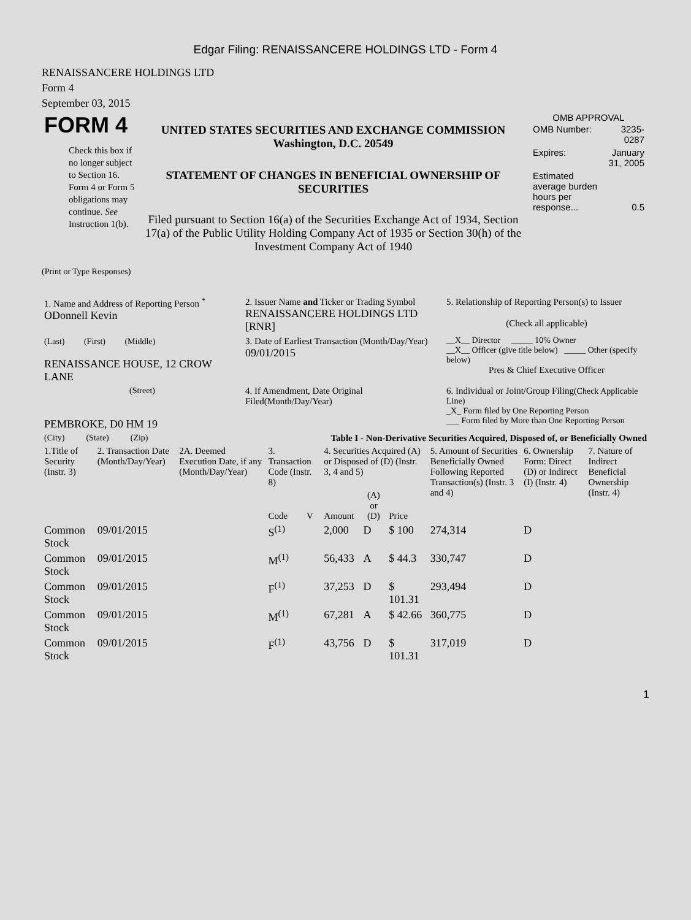Edgar Filing: RENAISSANCERE HOLDINGS LTD - Form 4
RENAISSANCERE HOLDINGS LTD
Form 4
September 03, 2015
| FORM 4 Check this box if no longer subject to Section 16. Form 4 or Form 5 obligations may continue. See Instruction 1(b). | UNITED STATES SECURITIES AND EXCHANGE COMMISSION Washington, D.C. 20549 STATEMENT OF CHANGES IN BENEFICIAL OWNERSHIP OF SECURITIES Filed pursuant to Section 16(a) of the Securities Exchange Act of 1934, Section 17(a) of the Public Utility Holding Company Act of 1935 or Section 30(h) of the Investment Company Act of 1940 | OMB APPROVAL / OMB Number: / 3235-0287 / / Expires: / January 31, 2005 / / Estimated average burden hours per response... / 0.5 / |
(Print or Type Responses)
| 1. Name and Address of Reporting Person <sup>*</sup> ODonnell Kevin | 2. Issuer Name and Ticker or Trading Symbol RENAISSANCERE HOLDINGS LTD [RNR] | 5. Relationship of Reporting Person(s) to Issuer (Check all applicable) |
| (Last) (First) (Middle) RENAISSANCE HOUSE, 12 CROW LANE | 3. Date of Earliest Transaction (Month/Day/Year) 09/01/2015 | __X__ Director _____ 10% Owner __X__ Officer (give title below) _____ Other (specify below) Pres & Chief Executive Officer |
| (Street) PEMBROKE, D0 HM 19 | 4. If Amendment, Date Original Filed(Month/Day/Year) | 6. Individual or Joint/Group Filing (Check Applicable Line) _X_ Form filed by One Reporting Person ___ Form filed by More than One Reporting Person |
| (City) (State) (Zip) | Table I - Non-Derivative Securities Acquired, Disposed of, or Beneficially Owned | |
| 1.Title of Security (Instr. 3) | 2. Transaction Date (Month/Day/Year) | 2A. Deemed Execution Date, if any (Month/Day/Year) | 3. Transaction Code (Instr. 8) | | 4. Securities Acquired (A) or Disposed of (D) (Instr. 3, 4 and 5) | | | 5. Amount of Securities Beneficially Owned Following Reported Transaction(s) (Instr. 3 and 4) | 6. Ownership Form: Direct (D) or Indirect (I) (Instr. 4) | 7. Nature of Indirect Beneficial Ownership (Instr. 4) |
| --- | --- | --- | --- | --- | --- | --- | --- | --- | --- | --- |
| | | | Code | V | Amount | (A) or (D) | Price | | | |
| Common Stock | 09/01/2015 | | S<sup>(1)</sup> | | 2,000 | D | $ 100 | 274,314 | D | |
| Common Stock | 09/01/2015 | | M<sup>(1)</sup> | | 56,433 | A | $ 44.3 | 330,747 | D | |
| Common Stock | 09/01/2015 | | F<sup>(1)</sup> | | 37,253 | D | $ 101.31 | 293,494 | D | |
| Common Stock | 09/01/2015 | | M<sup>(1)</sup> | | 67,281 | A | $ 42.66 | 360,775 | D | |
| Common Stock | 09/01/2015 | | F<sup>(1)</sup> | | 43,756 | D | $ 101.31 | 317,019 | D | |
1